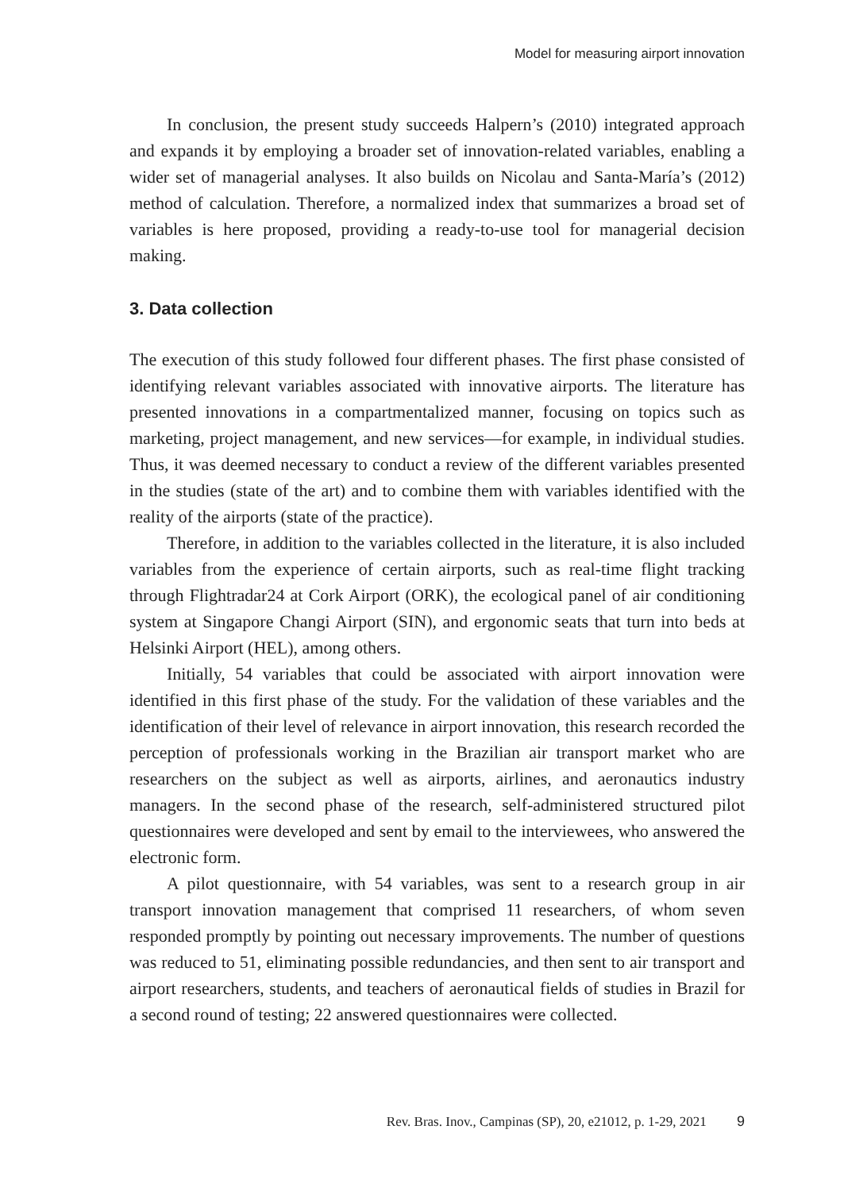Model for measuring airport innovation
In conclusion, the present study succeeds Halpern’s (2010) integrated approach and expands it by employing a broader set of innovation-related variables, enabling a wider set of managerial analyses. It also builds on Nicolau and Santa-María’s (2012) method of calculation. Therefore, a normalized index that summarizes a broad set of variables is here proposed, providing a ready-to-use tool for managerial decision making.
3. Data collection
The execution of this study followed four different phases. The first phase consisted of identifying relevant variables associated with innovative airports. The literature has presented innovations in a compartmentalized manner, focusing on topics such as marketing, project management, and new services—for example, in individual studies. Thus, it was deemed necessary to conduct a review of the different variables presented in the studies (state of the art) and to combine them with variables identified with the reality of the airports (state of the practice).
Therefore, in addition to the variables collected in the literature, it is also included variables from the experience of certain airports, such as real-time flight tracking through Flightradar24 at Cork Airport (ORK), the ecological panel of air conditioning system at Singapore Changi Airport (SIN), and ergonomic seats that turn into beds at Helsinki Airport (HEL), among others.
Initially, 54 variables that could be associated with airport innovation were identified in this first phase of the study. For the validation of these variables and the identification of their level of relevance in airport innovation, this research recorded the perception of professionals working in the Brazilian air transport market who are researchers on the subject as well as airports, airlines, and aeronautics industry managers. In the second phase of the research, self-administered structured pilot questionnaires were developed and sent by email to the interviewees, who answered the electronic form.
A pilot questionnaire, with 54 variables, was sent to a research group in air transport innovation management that comprised 11 researchers, of whom seven responded promptly by pointing out necessary improvements. The number of questions was reduced to 51, eliminating possible redundancies, and then sent to air transport and airport researchers, students, and teachers of aeronautical fields of studies in Brazil for a second round of testing; 22 answered questionnaires were collected.
Rev. Bras. Inov., Campinas (SP), 20, e21012, p. 1-29, 2021 9